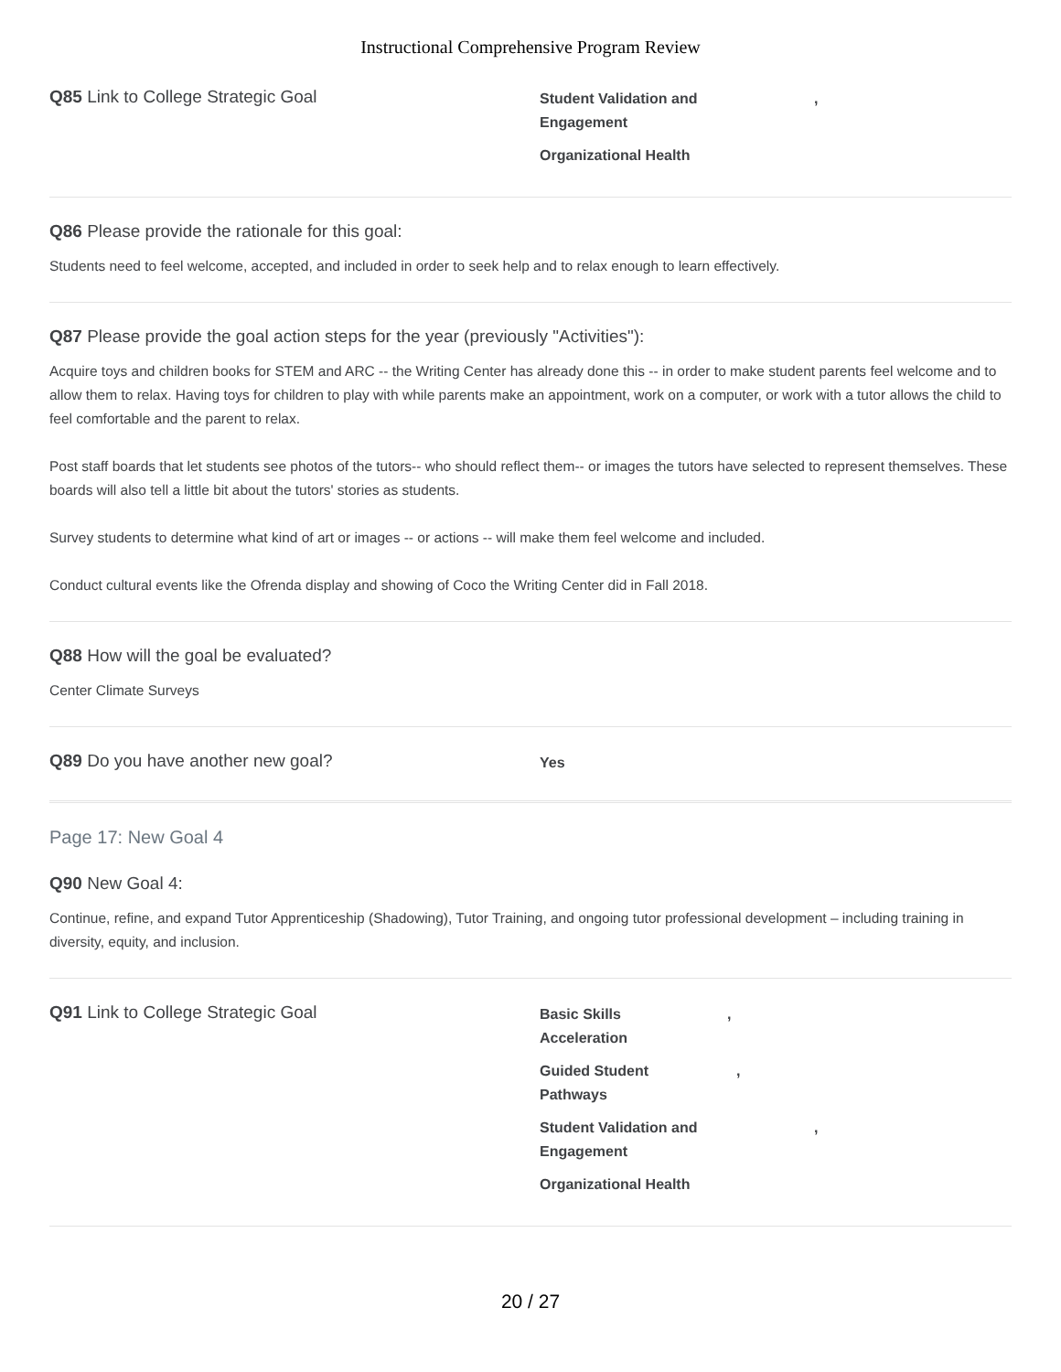Instructional Comprehensive Program Review
Q85 Link to College Strategic Goal
Student Validation and
Engagement,
Organizational Health
Q86 Please provide the rationale for this goal:
Students need to feel welcome, accepted, and included in order to seek help and to relax enough to learn effectively.
Q87 Please provide the goal action steps for the year (previously "Activities"):
Acquire toys and children books for STEM and ARC -- the Writing Center has already done this -- in order to make student parents feel welcome and to allow them to relax. Having toys for children to play with while parents make an appointment, work on a computer, or work with a tutor allows the child to feel comfortable and the parent to relax.
Post staff boards that let students see photos of the tutors-- who should reflect them-- or images the tutors have selected to represent themselves. These boards will also tell a little bit about the tutors' stories as students.
Survey students to determine what kind of art or images -- or actions -- will make them feel welcome and included.
Conduct cultural events like the Ofrenda display and showing of Coco the Writing Center did in Fall 2018.
Q88 How will the goal be evaluated?
Center Climate Surveys
Q89 Do you have another new goal?
Yes
Page 17: New Goal 4
Q90 New Goal 4:
Continue, refine, and expand Tutor Apprenticeship (Shadowing), Tutor Training, and ongoing tutor professional development – including training in diversity, equity, and inclusion.
Q91 Link to College Strategic Goal
Basic Skills
Acceleration,
Guided Student
Pathways,
Student Validation and
Engagement,
Organizational Health
20 / 27